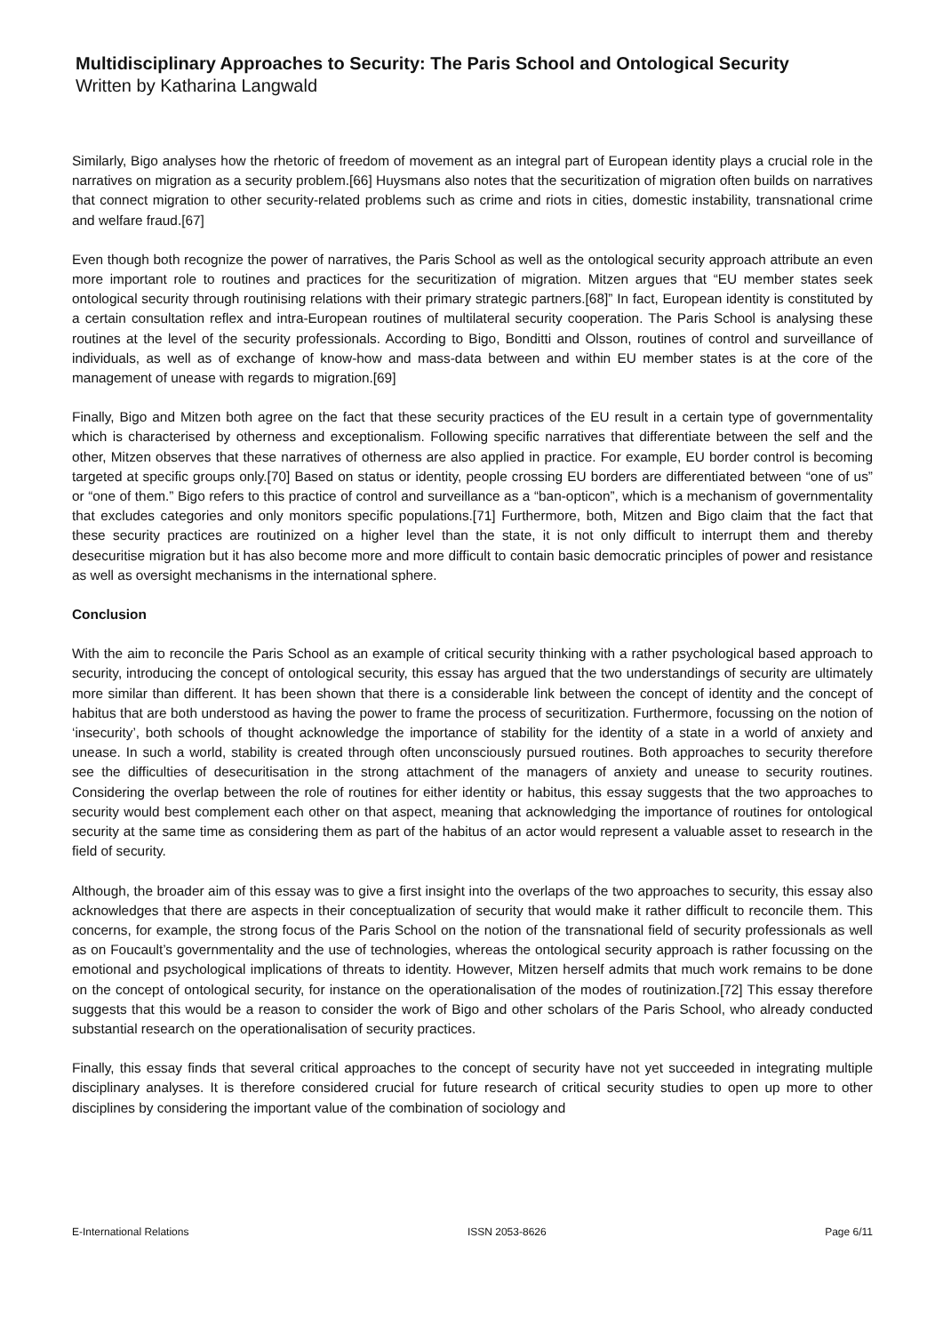Multidisciplinary Approaches to Security: The Paris School and Ontological Security
Written by Katharina Langwald
Similarly, Bigo analyses how the rhetoric of freedom of movement as an integral part of European identity plays a crucial role in the narratives on migration as a security problem.[66] Huysmans also notes that the securitization of migration often builds on narratives that connect migration to other security-related problems such as crime and riots in cities, domestic instability, transnational crime and welfare fraud.[67]
Even though both recognize the power of narratives, the Paris School as well as the ontological security approach attribute an even more important role to routines and practices for the securitization of migration. Mitzen argues that “EU member states seek ontological security through routinising relations with their primary strategic partners.[68]” In fact, European identity is constituted by a certain consultation reflex and intra-European routines of multilateral security cooperation. The Paris School is analysing these routines at the level of the security professionals. According to Bigo, Bonditti and Olsson, routines of control and surveillance of individuals, as well as of exchange of know-how and mass-data between and within EU member states is at the core of the management of unease with regards to migration.[69]
Finally, Bigo and Mitzen both agree on the fact that these security practices of the EU result in a certain type of governmentality which is characterised by otherness and exceptionalism. Following specific narratives that differentiate between the self and the other, Mitzen observes that these narratives of otherness are also applied in practice. For example, EU border control is becoming targeted at specific groups only.[70] Based on status or identity, people crossing EU borders are differentiated between “one of us” or “one of them.” Bigo refers to this practice of control and surveillance as a “ban-opticon”, which is a mechanism of governmentality that excludes categories and only monitors specific populations.[71] Furthermore, both, Mitzen and Bigo claim that the fact that these security practices are routinized on a higher level than the state, it is not only difficult to interrupt them and thereby desecuritise migration but it has also become more and more difficult to contain basic democratic principles of power and resistance as well as oversight mechanisms in the international sphere.
Conclusion
With the aim to reconcile the Paris School as an example of critical security thinking with a rather psychological based approach to security, introducing the concept of ontological security, this essay has argued that the two understandings of security are ultimately more similar than different. It has been shown that there is a considerable link between the concept of identity and the concept of habitus that are both understood as having the power to frame the process of securitization. Furthermore, focussing on the notion of ‘insecurity’, both schools of thought acknowledge the importance of stability for the identity of a state in a world of anxiety and unease. In such a world, stability is created through often unconsciously pursued routines. Both approaches to security therefore see the difficulties of desecuritisation in the strong attachment of the managers of anxiety and unease to security routines. Considering the overlap between the role of routines for either identity or habitus, this essay suggests that the two approaches to security would best complement each other on that aspect, meaning that acknowledging the importance of routines for ontological security at the same time as considering them as part of the habitus of an actor would represent a valuable asset to research in the field of security.
Although, the broader aim of this essay was to give a first insight into the overlaps of the two approaches to security, this essay also acknowledges that there are aspects in their conceptualization of security that would make it rather difficult to reconcile them. This concerns, for example, the strong focus of the Paris School on the notion of the transnational field of security professionals as well as on Foucault’s governmentality and the use of technologies, whereas the ontological security approach is rather focussing on the emotional and psychological implications of threats to identity. However, Mitzen herself admits that much work remains to be done on the concept of ontological security, for instance on the operationalisation of the modes of routinization.[72] This essay therefore suggests that this would be a reason to consider the work of Bigo and other scholars of the Paris School, who already conducted substantial research on the operationalisation of security practices.
Finally, this essay finds that several critical approaches to the concept of security have not yet succeeded in integrating multiple disciplinary analyses. It is therefore considered crucial for future research of critical security studies to open up more to other disciplines by considering the important value of the combination of sociology and
E-International Relations ISSN 2053-8626 Page 6/11